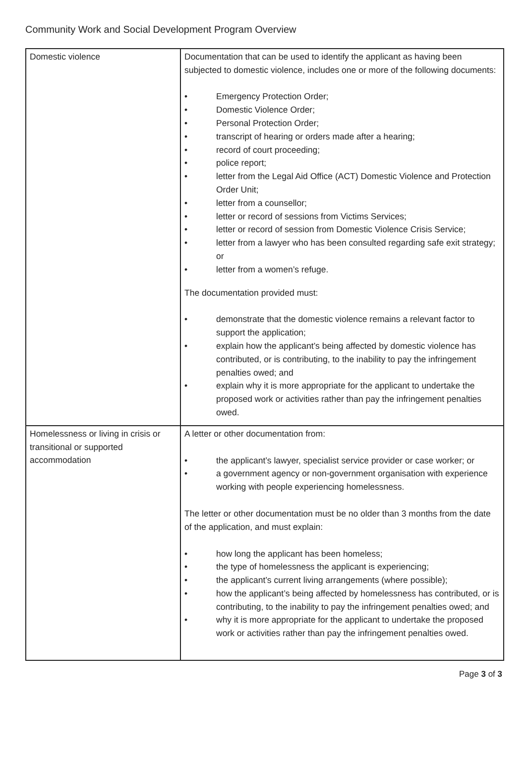Community Work and Social Development Program Overview
| Domestic violence | Documentation that can be used to identify the applicant as having been subjected to domestic violence, includes one or more of the following documents: • Emergency Protection Order; • Domestic Violence Order; • Personal Protection Order; • transcript of hearing or orders made after a hearing; • record of court proceeding; • police report; • letter from the Legal Aid Office (ACT) Domestic Violence and Protection Order Unit; • letter from a counsellor; • letter or record of sessions from Victims Services; • letter or record of session from Domestic Violence Crisis Service; • letter from a lawyer who has been consulted regarding safe exit strategy; or • letter from a women’s refuge. The documentation provided must: • demonstrate that the domestic violence remains a relevant factor to support the application; • explain how the applicant’s being affected by domestic violence has contributed, or is contributing, to the inability to pay the infringement penalties owed; and • explain why it is more appropriate for the applicant to undertake the proposed work or activities rather than pay the infringement penalties owed. |
| Homelessness or living in crisis or transitional or supported accommodation | A letter or other documentation from: • the applicant’s lawyer, specialist service provider or case worker; or • a government agency or non-government organisation with experience working with people experiencing homelessness. The letter or other documentation must be no older than 3 months from the date of the application, and must explain: • how long the applicant has been homeless; • the type of homelessness the applicant is experiencing; • the applicant’s current living arrangements (where possible); • how the applicant’s being affected by homelessness has contributed, or is contributing, to the inability to pay the infringement penalties owed; and • why it is more appropriate for the applicant to undertake the proposed work or activities rather than pay the infringement penalties owed. |
Page 3 of 3